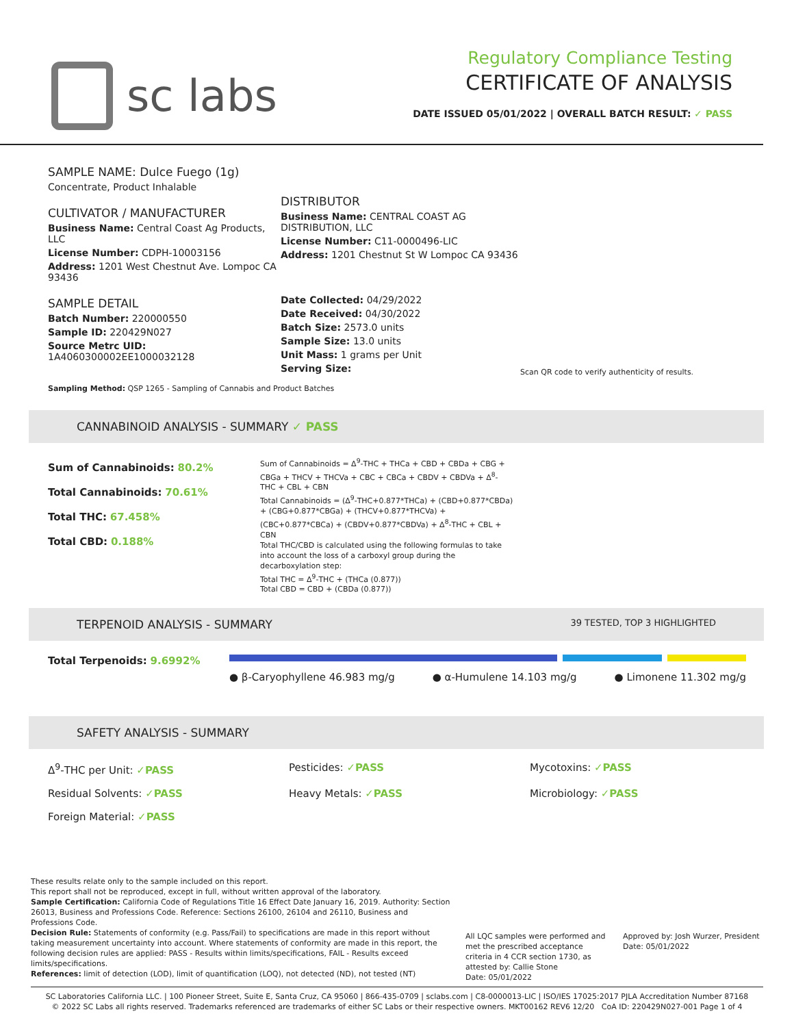sc labs
Regulatory Compliance Testing
CERTIFICATE OF ANALYSIS
DATE ISSUED 05/01/2022 | OVERALL BATCH RESULT: ✓ PASS
SAMPLE NAME: Dulce Fuego (1g)
Concentrate, Product Inhalable
CULTIVATOR / MANUFACTURER
Business Name: Central Coast Ag Products, LLC
License Number: CDPH-10003156
Address: 1201 West Chestnut Ave. Lompoc CA 93436
SAMPLE DETAIL
Batch Number: 220000550
Sample ID: 220429N027
Source Metrc UID:
1A4060300002EE1000032128
DISTRIBUTOR
Business Name: CENTRAL COAST AG DISTRIBUTION, LLC
License Number: C11-0000496-LIC
Address: 1201 Chestnut St W Lompoc CA 93436
Date Collected: 04/29/2022
Date Received: 04/30/2022
Batch Size: 2573.0 units
Sample Size: 13.0 units
Unit Mass: 1 grams per Unit
Serving Size:
Scan QR code to verify authenticity of results.
Sampling Method: QSP 1265 - Sampling of Cannabis and Product Batches
CANNABINOID ANALYSIS - SUMMARY ✓ PASS
Sum of Cannabinoids: 80.2%
Total Cannabinoids: 70.61%
Total THC: 67.458%
Total CBD: 0.188%
Sum of Cannabinoids = Δ<sup>9</sup>-THC + THCa + CBD + CBDa + CBG + CBGa + THCV + THCVa + CBC + CBCa + CBDV + CBDVa + Δ<sup>8</sup>-THC + CBL + CBN
Total Cannabinoids = (Δ<sup>9</sup>-THC+0.877*THCa) + (CBD+0.877*CBDa) + (CBG+0.877*CBGa) + (THCV+0.877*THCVa) + (CBC+0.877*CBCa) + (CBDV+0.877*CBDVa) + Δ<sup>8</sup>-THC + CBL + CBN
Total THC/CBD is calculated using the following formulas to take into account the loss of a carboxyl group during the decarboxylation step:
Total THC = Δ<sup>9</sup>-THC + (THCa (0.877))
Total CBD = CBD + (CBDa (0.877))
TERPENOID ANALYSIS - SUMMARY 39 TESTED, TOP 3 HIGHLIGHTED
Total Terpenoids: 9.6992%
● β-Caryophyllene 46.983 mg/g ● α-Humulene 14.103 mg/g ● Limonene 11.302 mg/g
SAFETY ANALYSIS - SUMMARY
Δ<sup>9</sup>-THC per Unit: ✓PASS
Pesticides: ✓PASS
Mycotoxins: ✓PASS
Residual Solvents: ✓PASS
Heavy Metals: ✓PASS
Microbiology: ✓PASS
Foreign Material: ✓PASS
These results relate only to the sample included on this report.
This report shall not be reproduced, except in full, without written approval of the laboratory.
Sample Certification: California Code of Regulations Title 16 Effect Date January 16, 2019. Authority: Section 26013, Business and Professions Code. Reference: Sections 26100, 26104 and 26110, Business and Professions Code.
Decision Rule: Statements of conformity (e.g. Pass/Fail) to specifications are made in this report without taking measurement uncertainty into account. Where statements of conformity are made in this report, the following decision rules are applied: PASS - Results within limits/specifications, FAIL - Results exceed limits/specifications.
References: limit of detection (LOD), limit of quantification (LOQ), not detected (ND), not tested (NT)
All LQC samples were performed and met the prescribed acceptance criteria in 4 CCR section 1730, as attested by: Callie Stone
Date: 05/01/2022
Approved by: Josh Wurzer, President
Date: 05/01/2022
SC Laboratories California LLC. | 100 Pioneer Street, Suite E, Santa Cruz, CA 95060 | 866-435-0709 | sclabs.com | C8-0000013-LIC | ISO/IES 17025:2017 PJLA Accreditation Number 87168
© 2022 SC Labs all rights reserved. Trademarks referenced are trademarks of either SC Labs or their respective owners. MKT00162 REV6 12/20 CoA ID: 220429N027-001 Page 1 of 4